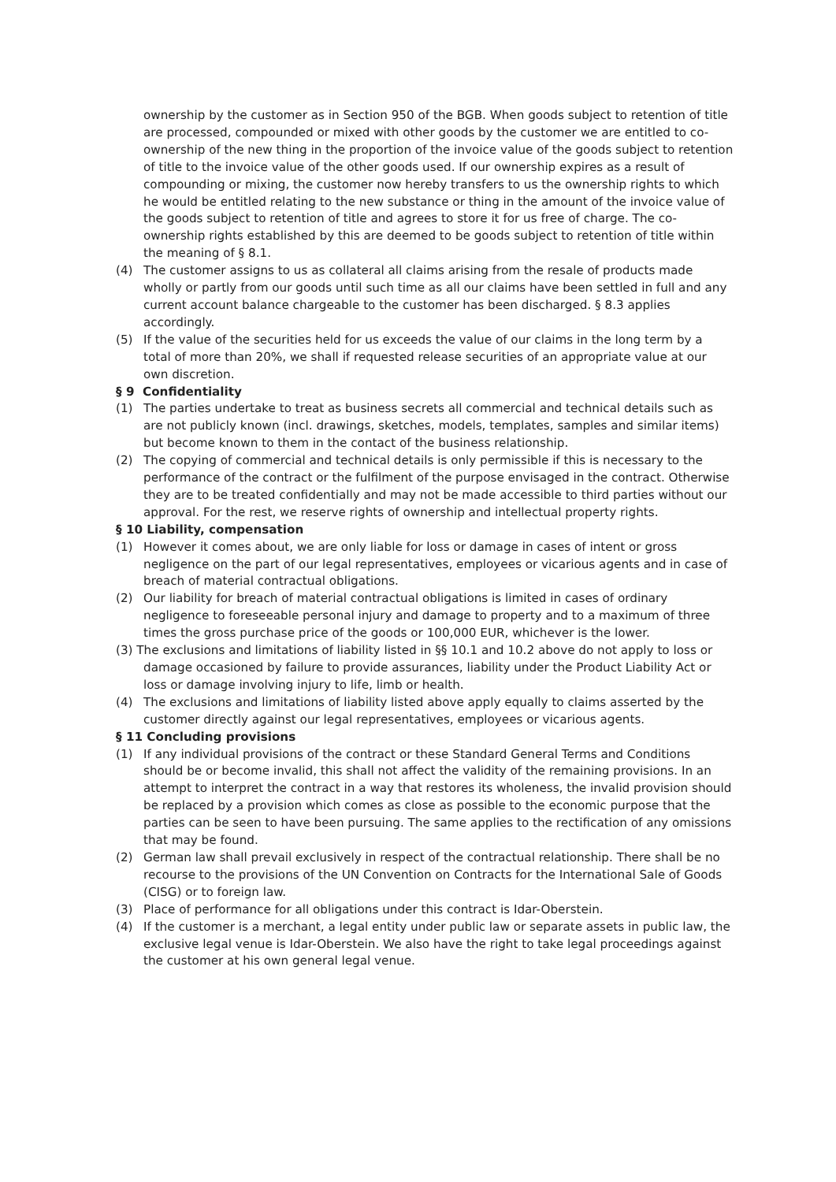ownership by the customer as in Section 950 of the BGB. When goods subject to retention of title are processed, compounded or mixed with other goods by the customer we are entitled to co-ownership of the new thing in the proportion of the invoice value of the goods subject to retention of title to the invoice value of the other goods used. If our ownership expires as a result of compounding or mixing, the customer now hereby transfers to us the ownership rights to which he would be entitled relating to the new substance or thing in the amount of the invoice value of the goods subject to retention of title and agrees to store it for us free of charge. The co-ownership rights established by this are deemed to be goods subject to retention of title within the meaning of § 8.1.
(4) The customer assigns to us as collateral all claims arising from the resale of products made wholly or partly from our goods until such time as all our claims have been settled in full and any current account balance chargeable to the customer has been discharged. § 8.3 applies accordingly.
(5) If the value of the securities held for us exceeds the value of our claims in the long term by a total of more than 20%, we shall if requested release securities of an appropriate value at our own discretion.
§ 9 Confidentiality
(1) The parties undertake to treat as business secrets all commercial and technical details such as are not publicly known (incl. drawings, sketches, models, templates, samples and similar items) but become known to them in the contact of the business relationship.
(2) The copying of commercial and technical details is only permissible if this is necessary to the performance of the contract or the fulfilment of the purpose envisaged in the contract. Otherwise they are to be treated confidentially and may not be made accessible to third parties without our approval. For the rest, we reserve rights of ownership and intellectual property rights.
§ 10 Liability, compensation
(1) However it comes about, we are only liable for loss or damage in cases of intent or gross negligence on the part of our legal representatives, employees or vicarious agents and in case of breach of material contractual obligations.
(2) Our liability for breach of material contractual obligations is limited in cases of ordinary negligence to foreseeable personal injury and damage to property and to a maximum of three times the gross purchase price of the goods or 100,000 EUR, whichever is the lower.
(3) The exclusions and limitations of liability listed in §§ 10.1 and 10.2 above do not apply to loss or damage occasioned by failure to provide assurances, liability under the Product Liability Act or loss or damage involving injury to life, limb or health.
(4) The exclusions and limitations of liability listed above apply equally to claims asserted by the customer directly against our legal representatives, employees or vicarious agents.
§ 11 Concluding provisions
(1) If any individual provisions of the contract or these Standard General Terms and Conditions should be or become invalid, this shall not affect the validity of the remaining provisions. In an attempt to interpret the contract in a way that restores its wholeness, the invalid provision should be replaced by a provision which comes as close as possible to the economic purpose that the parties can be seen to have been pursuing. The same applies to the rectification of any omissions that may be found.
(2) German law shall prevail exclusively in respect of the contractual relationship. There shall be no recourse to the provisions of the UN Convention on Contracts for the International Sale of Goods (CISG) or to foreign law.
(3) Place of performance for all obligations under this contract is Idar-Oberstein.
(4) If the customer is a merchant, a legal entity under public law or separate assets in public law, the exclusive legal venue is Idar-Oberstein. We also have the right to take legal proceedings against the customer at his own general legal venue.